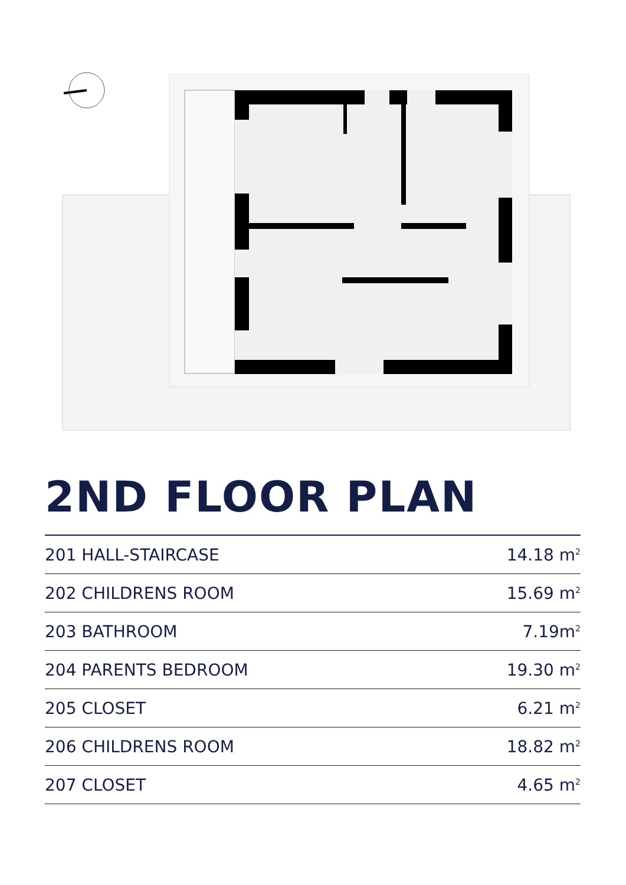2ND FLOOR PLAN
| 201 HALL-STAIRCASE | 14.18 m<sup>2</sup> |
| 202 CHILDRENS ROOM | 15.69 m<sup>2</sup> |
| 203 BATHROOM | 7.19m<sup>2</sup> |
| 204 PARENTS BEDROOM | 19.30 m<sup>2</sup> |
| 205 CLOSET | 6.21 m<sup>2</sup> |
| 206 CHILDRENS ROOM | 18.82 m<sup>2</sup> |
| 207 CLOSET | 4.65 m<sup>2</sup> |